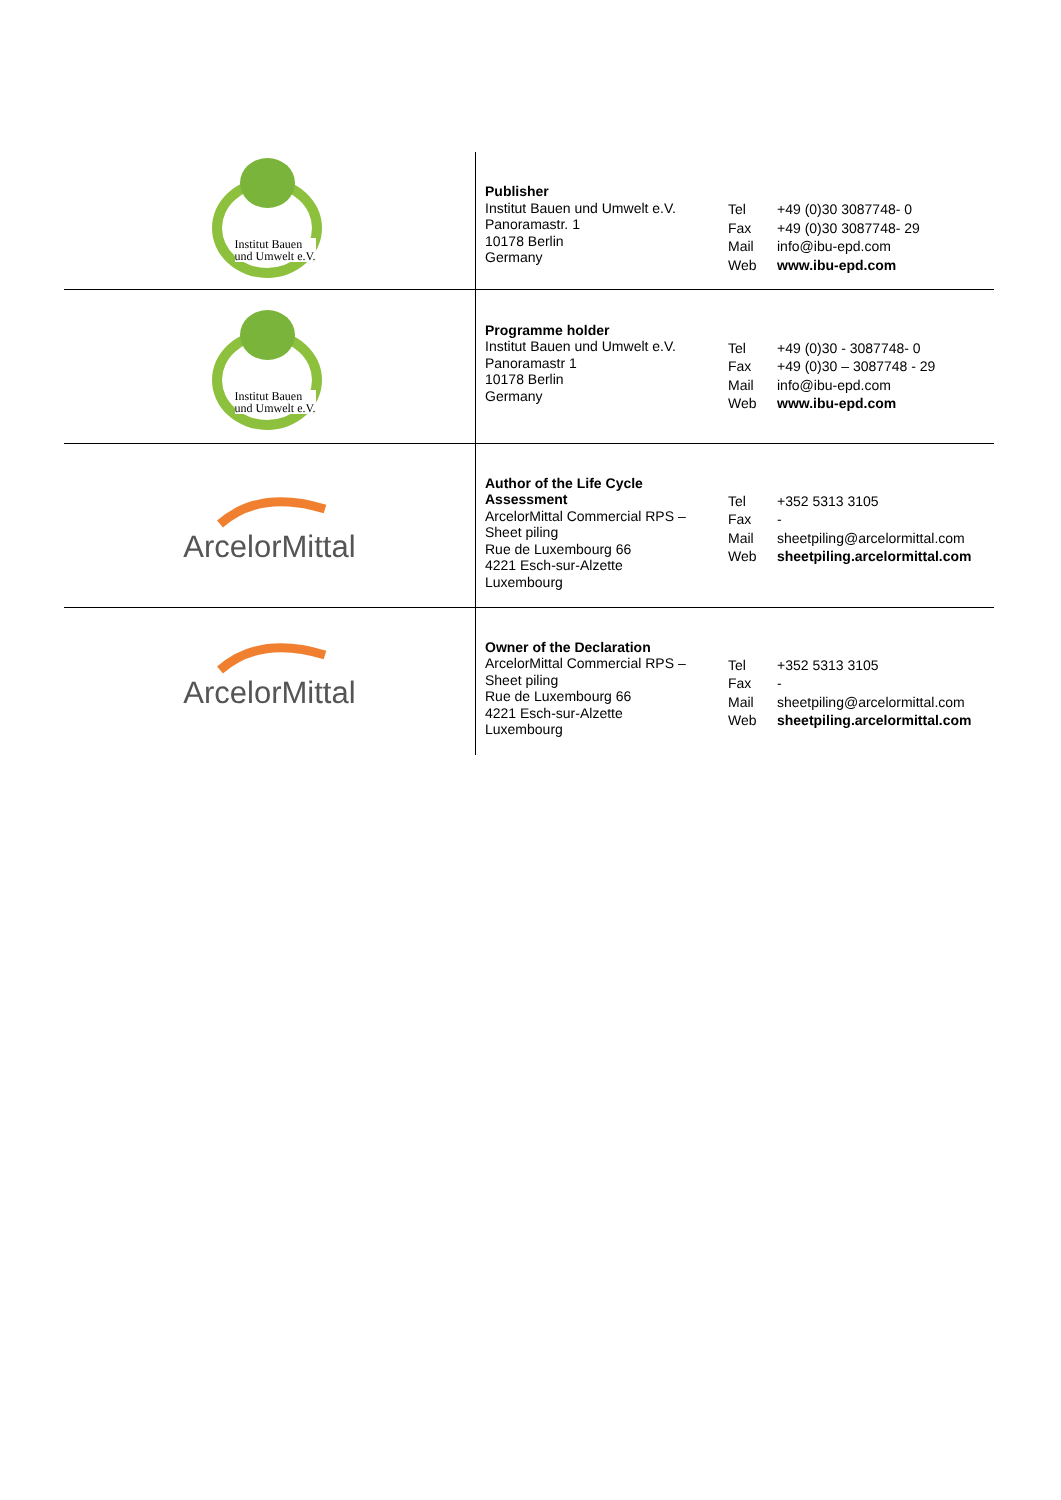| Institut Bauen und Umwelt e.V. | Publisher Institut Bauen und Umwelt e.V. Panoramastr. 1 10178 Berlin Germany | / Tel / +49 (0)30 3087748- 0 / / Fax / +49 (0)30 3087748- 29 / / Mail / info@ibu-epd.com / / Web / www.ibu-epd.com / |
| Institut Bauen und Umwelt e.V. | Programme holder Institut Bauen und Umwelt e.V. Panoramastr 1 10178 Berlin Germany | / Tel / +49 (0)30 - 3087748- 0 / / Fax / +49 (0)30 – 3087748 - 29 / / Mail / info@ibu-epd.com / / Web / www.ibu-epd.com / |
| ArcelorMittal | Author of the Life Cycle Assessment ArcelorMittal Commercial RPS – Sheet piling Rue de Luxembourg 66 4221 Esch-sur-Alzette Luxembourg | / Tel / +352 5313 3105 / / Fax / - / / Mail / sheetpiling@arcelormittal.com / / Web / sheetpiling.arcelormittal.com / |
| ArcelorMittal | Owner of the Declaration ArcelorMittal Commercial RPS – Sheet piling Rue de Luxembourg 66 4221 Esch-sur-Alzette Luxembourg | / Tel / +352 5313 3105 / / Fax / - / / Mail / sheetpiling@arcelormittal.com / / Web / sheetpiling.arcelormittal.com / |